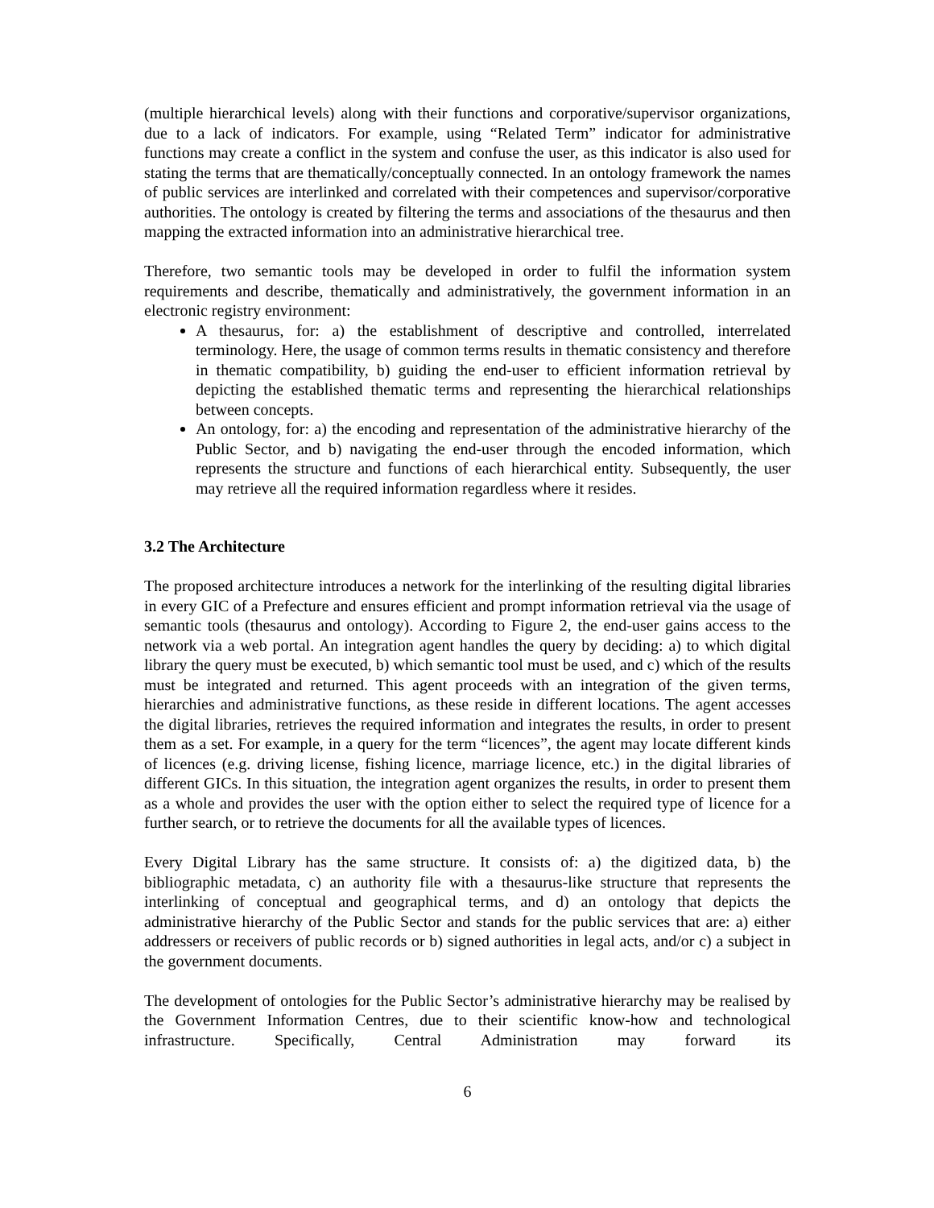(multiple hierarchical levels) along with their functions and corporative/supervisor organizations, due to a lack of indicators. For example, using “Related Term” indicator for administrative functions may create a conflict in the system and confuse the user, as this indicator is also used for stating the terms that are thematically/conceptually connected. In an ontology framework the names of public services are interlinked and correlated with their competences and supervisor/corporative authorities. The ontology is created by filtering the terms and associations of the thesaurus and then mapping the extracted information into an administrative hierarchical tree.
Therefore, two semantic tools may be developed in order to fulfil the information system requirements and describe, thematically and administratively, the government information in an electronic registry environment:
A thesaurus, for: a) the establishment of descriptive and controlled, interrelated terminology. Here, the usage of common terms results in thematic consistency and therefore in thematic compatibility, b) guiding the end-user to efficient information retrieval by depicting the established thematic terms and representing the hierarchical relationships between concepts.
An ontology, for: a) the encoding and representation of the administrative hierarchy of the Public Sector, and b) navigating the end-user through the encoded information, which represents the structure and functions of each hierarchical entity. Subsequently, the user may retrieve all the required information regardless where it resides.
3.2 The Architecture
The proposed architecture introduces a network for the interlinking of the resulting digital libraries in every GIC of a Prefecture and ensures efficient and prompt information retrieval via the usage of semantic tools (thesaurus and ontology). According to Figure 2, the end-user gains access to the network via a web portal. An integration agent handles the query by deciding: a) to which digital library the query must be executed, b) which semantic tool must be used, and c) which of the results must be integrated and returned. This agent proceeds with an integration of the given terms, hierarchies and administrative functions, as these reside in different locations. The agent accesses the digital libraries, retrieves the required information and integrates the results, in order to present them as a set. For example, in a query for the term “licences”, the agent may locate different kinds of licences (e.g. driving license, fishing licence, marriage licence, etc.) in the digital libraries of different GICs. In this situation, the integration agent organizes the results, in order to present them as a whole and provides the user with the option either to select the required type of licence for a further search, or to retrieve the documents for all the available types of licences.
Every Digital Library has the same structure. It consists of: a) the digitized data, b) the bibliographic metadata, c) an authority file with a thesaurus-like structure that represents the interlinking of conceptual and geographical terms, and d) an ontology that depicts the administrative hierarchy of the Public Sector and stands for the public services that are: a) either addressers or receivers of public records or b) signed authorities in legal acts, and/or c) a subject in the government documents.
The development of ontologies for the Public Sector’s administrative hierarchy may be realised by the Government Information Centres, due to their scientific know-how and technological infrastructure. Specifically, Central Administration may forward its
6